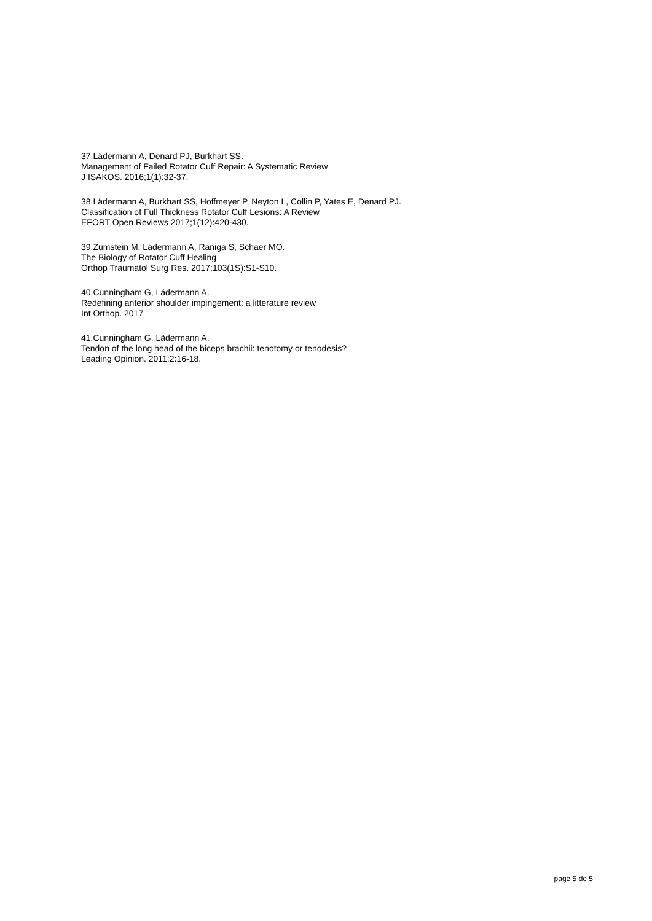37.Lädermann A, Denard PJ, Burkhart SS.
Management of Failed Rotator Cuff Repair: A Systematic Review
J ISAKOS. 2016;1(1):32-37.
38.Lädermann A, Burkhart SS, Hoffmeyer P, Neyton L, Collin P, Yates E, Denard PJ.
Classification of Full Thickness Rotator Cuff Lesions: A Review
EFORT Open Reviews 2017;1(12):420-430.
39.Zumstein M, Lädermann A, Raniga S, Schaer MO.
The Biology of Rotator Cuff Healing
Orthop Traumatol Surg Res. 2017;103(1S):S1-S10.
40.Cunningham G, Lädermann A.
Redefining anterior shoulder impingement: a litterature review
Int Orthop. 2017
41.Cunningham G, Lädermann A.
Tendon of the long head of the biceps brachii: tenotomy or tenodesis?
Leading Opinion. 2011;2:16-18.
page 5 de 5